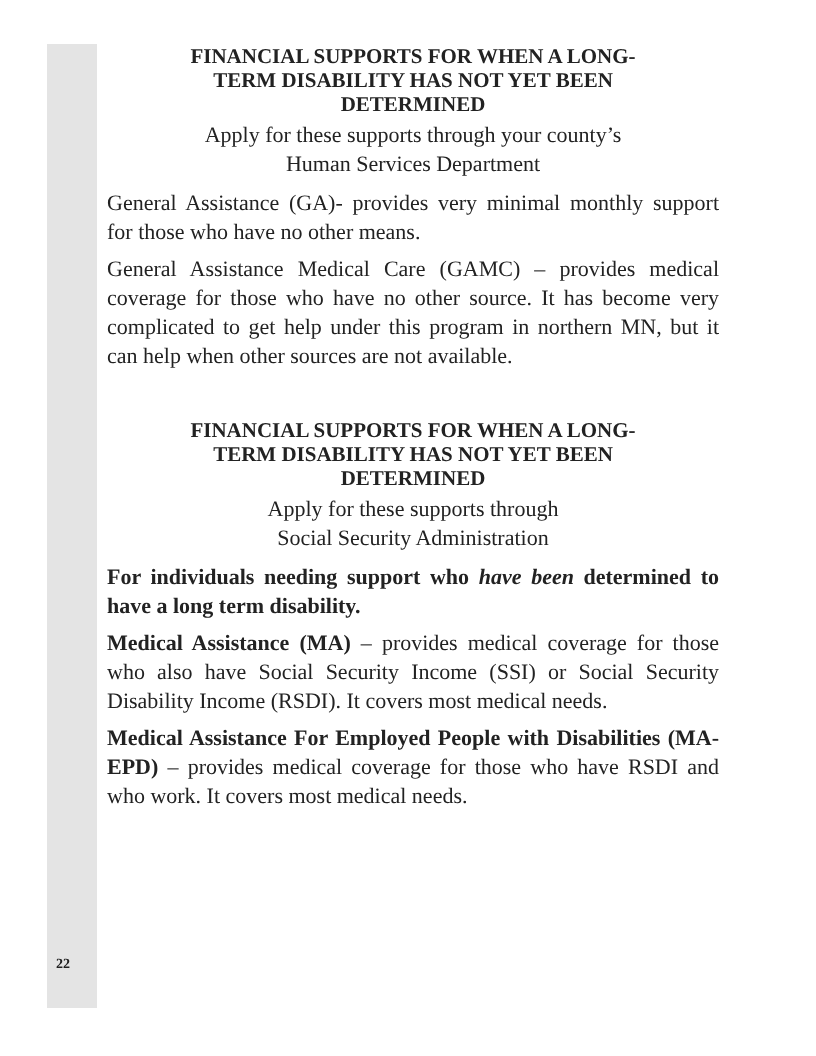FINANCIAL SUPPORTS FOR WHEN A LONG-
TERM DISABILITY HAS NOT YET BEEN
DETERMINED
Apply for these supports through your county’s
Human Services Department
General Assistance (GA)- provides very minimal monthly support for those who have no other means.
General Assistance Medical Care (GAMC) – provides medical coverage for those who have no other source. It has become very complicated to get help under this program in northern MN, but it can help when other sources are not available.
FINANCIAL SUPPORTS FOR WHEN A LONG-
TERM DISABILITY HAS NOT YET BEEN
DETERMINED
Apply for these supports through
Social Security Administration
For individuals needing support who have been determined to have a long term disability.
Medical Assistance (MA) – provides medical coverage for those who also have Social Security Income (SSI) or Social Security Disability Income (RSDI). It covers most medical needs.
Medical Assistance For Employed People with Disabilities (MA-EPD) – provides medical coverage for those who have RSDI and who work. It covers most medical needs.
22